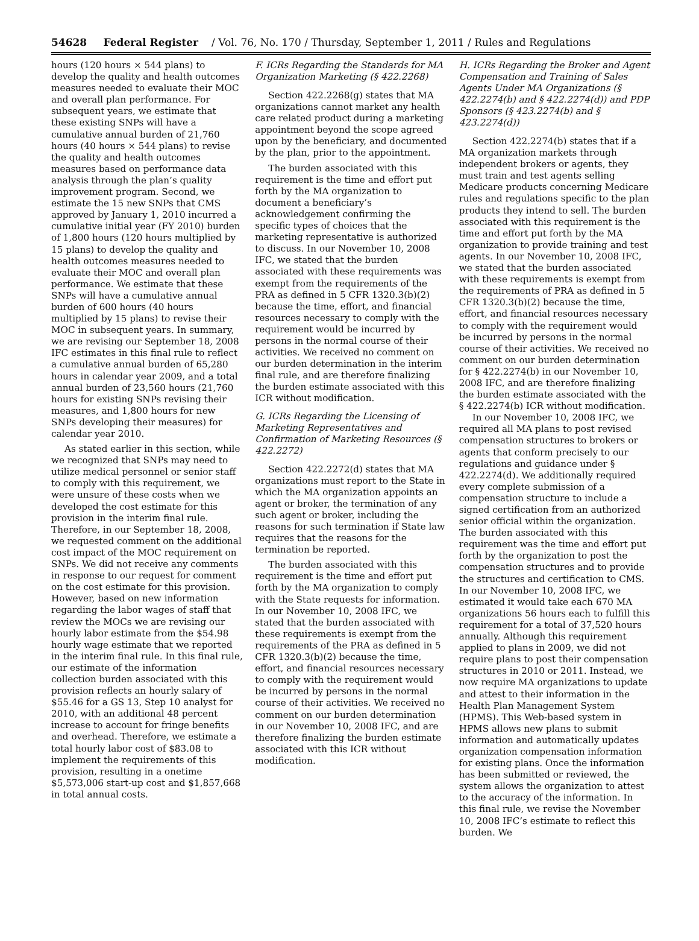54628 Federal Register / Vol. 76, No. 170 / Thursday, September 1, 2011 / Rules and Regulations
hours (120 hours × 544 plans) to develop the quality and health outcomes measures needed to evaluate their MOC and overall plan performance. For subsequent years, we estimate that these existing SNPs will have a cumulative annual burden of 21,760 hours (40 hours × 544 plans) to revise the quality and health outcomes measures based on performance data analysis through the plan’s quality improvement program. Second, we estimate the 15 new SNPs that CMS approved by January 1, 2010 incurred a cumulative initial year (FY 2010) burden of 1,800 hours (120 hours multiplied by 15 plans) to develop the quality and health outcomes measures needed to evaluate their MOC and overall plan performance. We estimate that these SNPs will have a cumulative annual burden of 600 hours (40 hours multiplied by 15 plans) to revise their MOC in subsequent years. In summary, we are revising our September 18, 2008 IFC estimates in this final rule to reflect a cumulative annual burden of 65,280 hours in calendar year 2009, and a total annual burden of 23,560 hours (21,760 hours for existing SNPs revising their measures, and 1,800 hours for new SNPs developing their measures) for calendar year 2010.
As stated earlier in this section, while we recognized that SNPs may need to utilize medical personnel or senior staff to comply with this requirement, we were unsure of these costs when we developed the cost estimate for this provision in the interim final rule. Therefore, in our September 18, 2008, we requested comment on the additional cost impact of the MOC requirement on SNPs. We did not receive any comments in response to our request for comment on the cost estimate for this provision. However, based on new information regarding the labor wages of staff that review the MOCs we are revising our hourly labor estimate from the $54.98 hourly wage estimate that we reported in the interim final rule. In this final rule, our estimate of the information collection burden associated with this provision reflects an hourly salary of $55.46 for a GS 13, Step 10 analyst for 2010, with an additional 48 percent increase to account for fringe benefits and overhead. Therefore, we estimate a total hourly labor cost of $83.08 to implement the requirements of this provision, resulting in a onetime $5,573,006 start-up cost and $1,857,668 in total annual costs.
F. ICRs Regarding the Standards for MA Organization Marketing (§ 422.2268)
Section 422.2268(g) states that MA organizations cannot market any health care related product during a marketing appointment beyond the scope agreed upon by the beneficiary, and documented by the plan, prior to the appointment.
The burden associated with this requirement is the time and effort put forth by the MA organization to document a beneficiary’s acknowledgement confirming the specific types of choices that the marketing representative is authorized to discuss. In our November 10, 2008 IFC, we stated that the burden associated with these requirements was exempt from the requirements of the PRA as defined in 5 CFR 1320.3(b)(2) because the time, effort, and financial resources necessary to comply with the requirement would be incurred by persons in the normal course of their activities. We received no comment on our burden determination in the interim final rule, and are therefore finalizing the burden estimate associated with this ICR without modification.
G. ICRs Regarding the Licensing of Marketing Representatives and Confirmation of Marketing Resources (§ 422.2272)
Section 422.2272(d) states that MA organizations must report to the State in which the MA organization appoints an agent or broker, the termination of any such agent or broker, including the reasons for such termination if State law requires that the reasons for the termination be reported.
The burden associated with this requirement is the time and effort put forth by the MA organization to comply with the State requests for information. In our November 10, 2008 IFC, we stated that the burden associated with these requirements is exempt from the requirements of the PRA as defined in 5 CFR 1320.3(b)(2) because the time, effort, and financial resources necessary to comply with the requirement would be incurred by persons in the normal course of their activities. We received no comment on our burden determination in our November 10, 2008 IFC, and are therefore finalizing the burden estimate associated with this ICR without modification.
H. ICRs Regarding the Broker and Agent Compensation and Training of Sales Agents Under MA Organizations (§ 422.2274(b) and § 422.2274(d)) and PDP Sponsors (§ 423.2274(b) and § 423.2274(d))
Section 422.2274(b) states that if a MA organization markets through independent brokers or agents, they must train and test agents selling Medicare products concerning Medicare rules and regulations specific to the plan products they intend to sell. The burden associated with this requirement is the time and effort put forth by the MA organization to provide training and test agents. In our November 10, 2008 IFC, we stated that the burden associated with these requirements is exempt from the requirements of PRA as defined in 5 CFR 1320.3(b)(2) because the time, effort, and financial resources necessary to comply with the requirement would be incurred by persons in the normal course of their activities. We received no comment on our burden determination for § 422.2274(b) in our November 10, 2008 IFC, and are therefore finalizing the burden estimate associated with the § 422.2274(b) ICR without modification.
In our November 10, 2008 IFC, we required all MA plans to post revised compensation structures to brokers or agents that conform precisely to our regulations and guidance under § 422.2274(d). We additionally required every complete submission of a compensation structure to include a signed certification from an authorized senior official within the organization. The burden associated with this requirement was the time and effort put forth by the organization to post the compensation structures and to provide the structures and certification to CMS. In our November 10, 2008 IFC, we estimated it would take each 670 MA organizations 56 hours each to fulfill this requirement for a total of 37,520 hours annually. Although this requirement applied to plans in 2009, we did not require plans to post their compensation structures in 2010 or 2011. Instead, we now require MA organizations to update and attest to their information in the Health Plan Management System (HPMS). This Web-based system in HPMS allows new plans to submit information and automatically updates organization compensation information for existing plans. Once the information has been submitted or reviewed, the system allows the organization to attest to the accuracy of the information. In this final rule, we revise the November 10, 2008 IFC’s estimate to reflect this burden. We